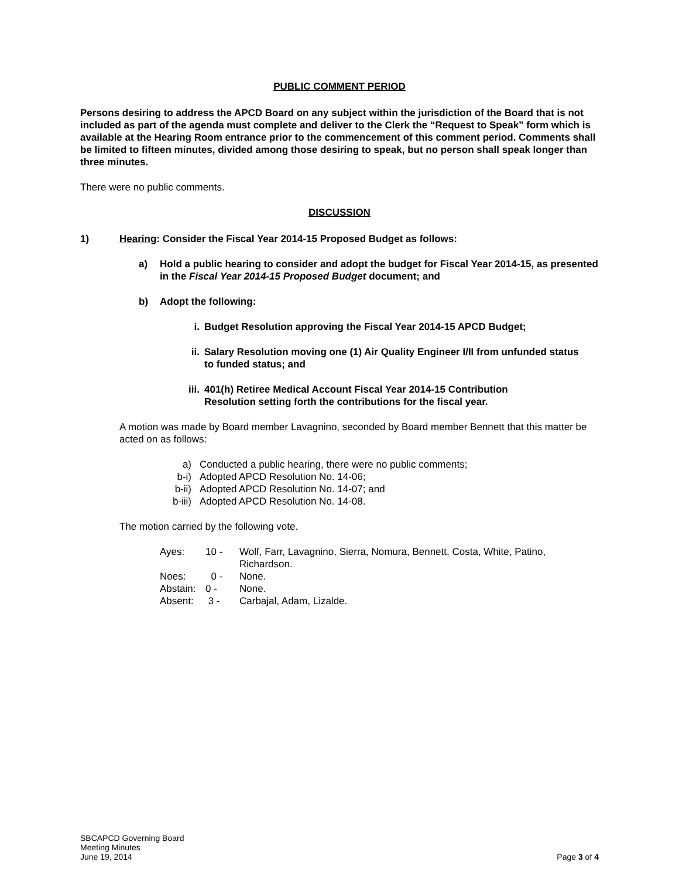PUBLIC COMMENT PERIOD
Persons desiring to address the APCD Board on any subject within the jurisdiction of the Board that is not included as part of the agenda must complete and deliver to the Clerk the “Request to Speak” form which is available at the Hearing Room entrance prior to the commencement of this comment period. Comments shall be limited to fifteen minutes, divided among those desiring to speak, but no person shall speak longer than three minutes.
There were no public comments.
DISCUSSION
1) Hearing: Consider the Fiscal Year 2014-15 Proposed Budget as follows:
a) Hold a public hearing to consider and adopt the budget for Fiscal Year 2014-15, as presented in the Fiscal Year 2014-15 Proposed Budget document; and
b) Adopt the following:
i. Budget Resolution approving the Fiscal Year 2014-15 APCD Budget;
ii. Salary Resolution moving one (1) Air Quality Engineer I/II from unfunded status to funded status; and
iii. 401(h) Retiree Medical Account Fiscal Year 2014-15 Contribution Resolution setting forth the contributions for the fiscal year.
A motion was made by Board member Lavagnino, seconded by Board member Bennett that this matter be acted on as follows:
| a) | Conducted a public hearing, there were no public comments; |
| b-i) | Adopted APCD Resolution No. 14-06; |
| b-ii) | Adopted APCD Resolution No. 14-07; and |
| b-iii) | Adopted APCD Resolution No. 14-08. |
The motion carried by the following vote.
| Ayes: | 10 - | Wolf, Farr, Lavagnino, Sierra, Nomura, Bennett, Costa, White, Patino, Richardson. |
| Noes: | 0 - | None. |
| Abstain: | 0 - | None. |
| Absent: | 3 - | Carbajal, Adam, Lizalde. |
SBCAPCD Governing Board
Meeting Minutes
June 19, 2014
Page 3 of 4